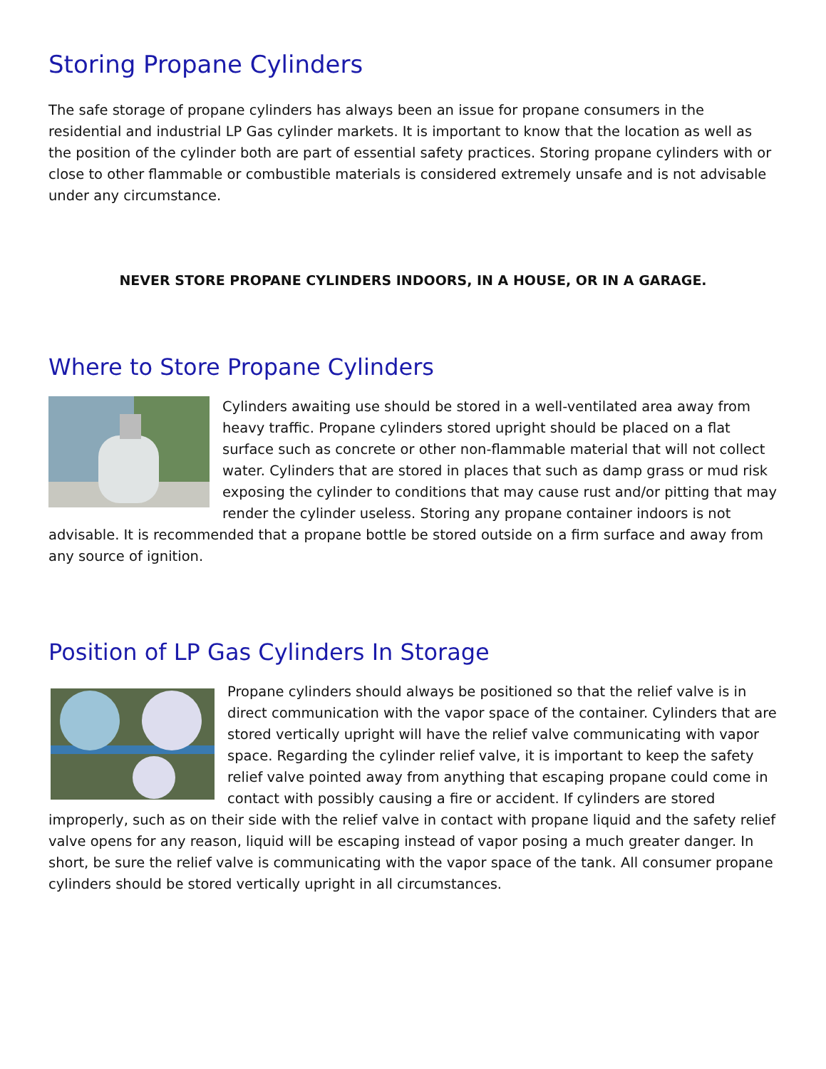Storing Propane Cylinders
The safe storage of propane cylinders has always been an issue for propane consumers in the residential and industrial LP Gas cylinder markets. It is important to know that the location as well as the position of the cylinder both are part of essential safety practices. Storing propane cylinders with or close to other flammable or combustible materials is considered extremely unsafe and is not advisable under any circumstance.
NEVER STORE PROPANE CYLINDERS INDOORS, IN A HOUSE, OR IN A GARAGE.
Where to Store Propane Cylinders
Cylinders awaiting use should be stored in a well-ventilated area away from heavy traffic. Propane cylinders stored upright should be placed on a flat surface such as concrete or other non-flammable material that will not collect water. Cylinders that are stored in places that such as damp grass or mud risk exposing the cylinder to conditions that may cause rust and/or pitting that may render the cylinder useless. Storing any propane container indoors is not advisable. It is recommended that a propane bottle be stored outside on a firm surface and away from any source of ignition.
Position of LP Gas Cylinders In Storage
Propane cylinders should always be positioned so that the relief valve is in direct communication with the vapor space of the container. Cylinders that are stored vertically upright will have the relief valve communicating with vapor space. Regarding the cylinder relief valve, it is important to keep the safety relief valve pointed away from anything that escaping propane could come in contact with possibly causing a fire or accident. If cylinders are stored improperly, such as on their side with the relief valve in contact with propane liquid and the safety relief valve opens for any reason, liquid will be escaping instead of vapor posing a much greater danger. In short, be sure the relief valve is communicating with the vapor space of the tank. All consumer propane cylinders should be stored vertically upright in all circumstances.